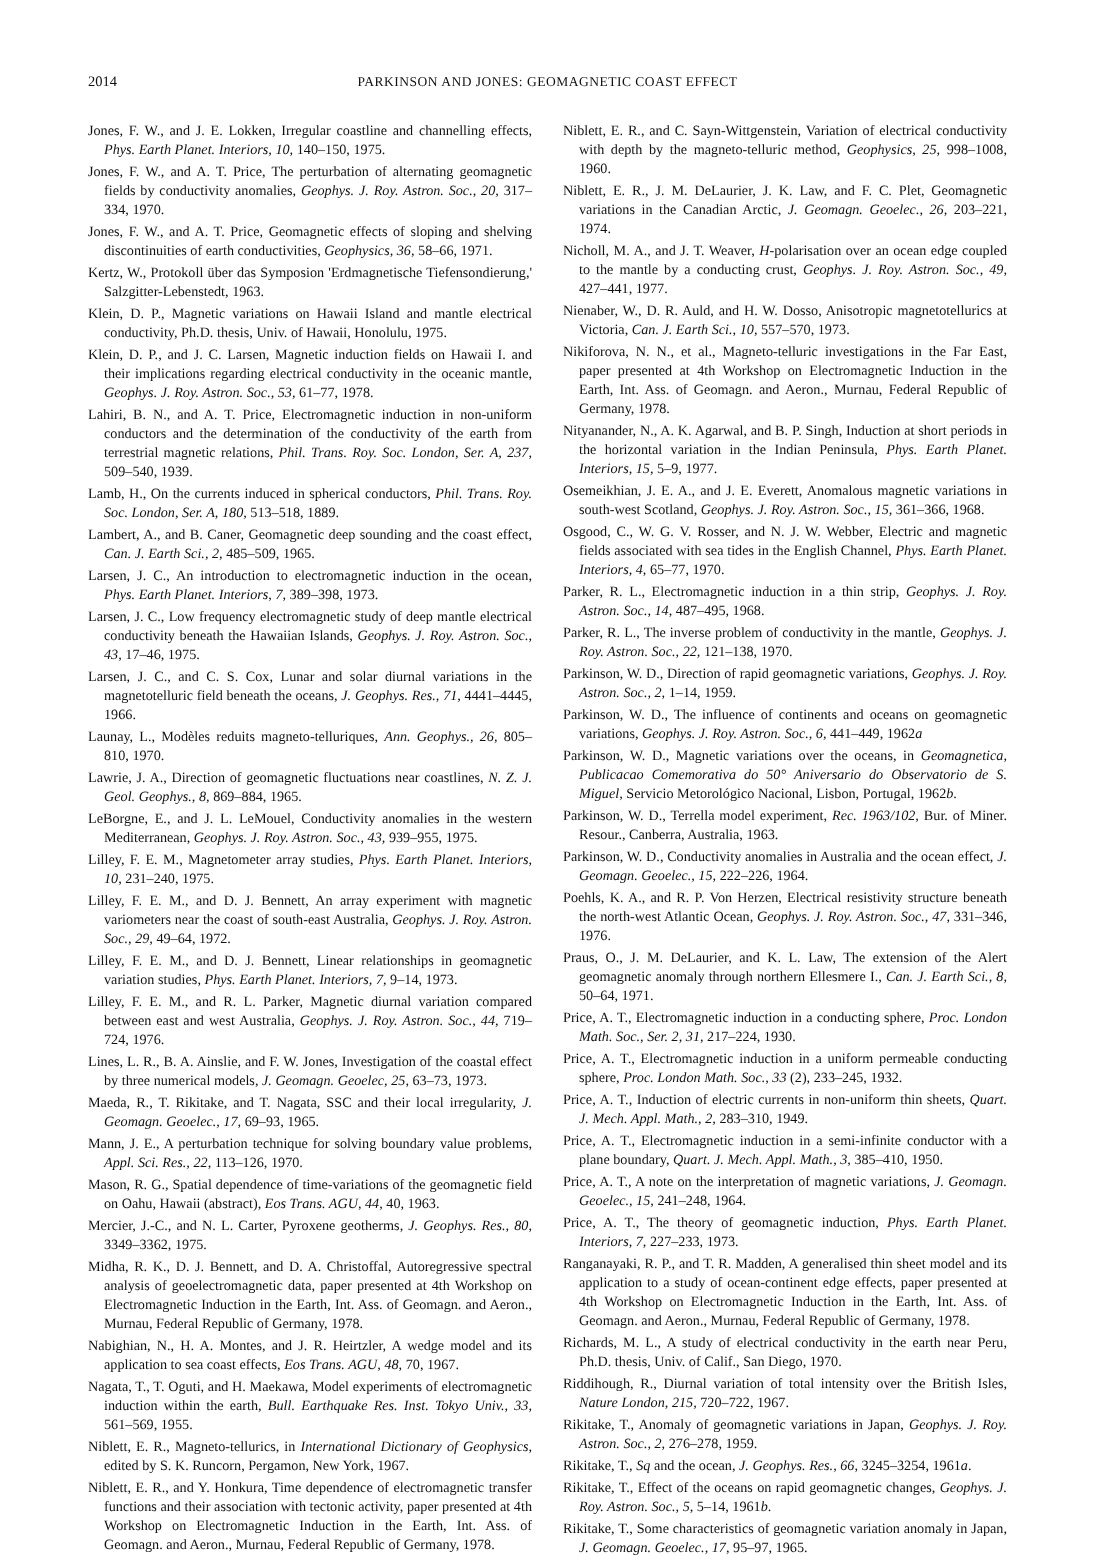2014 PARKINSON AND JONES: GEOMAGNETIC COAST EFFECT
Jones, F. W., and J. E. Lokken, Irregular coastline and channelling effects, Phys. Earth Planet. Interiors, 10, 140–150, 1975.
Jones, F. W., and A. T. Price, The perturbation of alternating geomagnetic fields by conductivity anomalies, Geophys. J. Roy. Astron. Soc., 20, 317–334, 1970.
Jones, F. W., and A. T. Price, Geomagnetic effects of sloping and shelving discontinuities of earth conductivities, Geophysics, 36, 58–66, 1971.
Kertz, W., Protokoll über das Symposion 'Erdmagnetische Tiefensondierung,' Salzgitter-Lebenstedt, 1963.
Klein, D. P., Magnetic variations on Hawaii Island and mantle electrical conductivity, Ph.D. thesis, Univ. of Hawaii, Honolulu, 1975.
Klein, D. P., and J. C. Larsen, Magnetic induction fields on Hawaii I. and their implications regarding electrical conductivity in the oceanic mantle, Geophys. J. Roy. Astron. Soc., 53, 61–77, 1978.
Lahiri, B. N., and A. T. Price, Electromagnetic induction in non-uniform conductors and the determination of the conductivity of the earth from terrestrial magnetic relations, Phil. Trans. Roy. Soc. London, Ser. A, 237, 509–540, 1939.
Lamb, H., On the currents induced in spherical conductors, Phil. Trans. Roy. Soc. London, Ser. A, 180, 513–518, 1889.
Lambert, A., and B. Caner, Geomagnetic deep sounding and the coast effect, Can. J. Earth Sci., 2, 485–509, 1965.
Larsen, J. C., An introduction to electromagnetic induction in the ocean, Phys. Earth Planet. Interiors, 7, 389–398, 1973.
Larsen, J. C., Low frequency electromagnetic study of deep mantle electrical conductivity beneath the Hawaiian Islands, Geophys. J. Roy. Astron. Soc., 43, 17–46, 1975.
Larsen, J. C., and C. S. Cox, Lunar and solar diurnal variations in the magnetotelluric field beneath the oceans, J. Geophys. Res., 71, 4441–4445, 1966.
Launay, L., Modèles reduits magneto-telluriques, Ann. Geophys., 26, 805–810, 1970.
Lawrie, J. A., Direction of geomagnetic fluctuations near coastlines, N. Z. J. Geol. Geophys., 8, 869–884, 1965.
LeBorgne, E., and J. L. LeMouel, Conductivity anomalies in the western Mediterranean, Geophys. J. Roy. Astron. Soc., 43, 939–955, 1975.
Lilley, F. E. M., Magnetometer array studies, Phys. Earth Planet. Interiors, 10, 231–240, 1975.
Lilley, F. E. M., and D. J. Bennett, An array experiment with magnetic variometers near the coast of south-east Australia, Geophys. J. Roy. Astron. Soc., 29, 49–64, 1972.
Lilley, F. E. M., and D. J. Bennett, Linear relationships in geomagnetic variation studies, Phys. Earth Planet. Interiors, 7, 9–14, 1973.
Lilley, F. E. M., and R. L. Parker, Magnetic diurnal variation compared between east and west Australia, Geophys. J. Roy. Astron. Soc., 44, 719–724, 1976.
Lines, L. R., B. A. Ainslie, and F. W. Jones, Investigation of the coastal effect by three numerical models, J. Geomagn. Geoelec, 25, 63–73, 1973.
Maeda, R., T. Rikitake, and T. Nagata, SSC and their local irregularity, J. Geomagn. Geoelec., 17, 69–93, 1965.
Mann, J. E., A perturbation technique for solving boundary value problems, Appl. Sci. Res., 22, 113–126, 1970.
Mason, R. G., Spatial dependence of time-variations of the geomagnetic field on Oahu, Hawaii (abstract), Eos Trans. AGU, 44, 40, 1963.
Mercier, J.-C., and N. L. Carter, Pyroxene geotherms, J. Geophys. Res., 80, 3349–3362, 1975.
Midha, R. K., D. J. Bennett, and D. A. Christoffal, Autoregressive spectral analysis of geoelectromagnetic data, paper presented at 4th Workshop on Electromagnetic Induction in the Earth, Int. Ass. of Geomagn. and Aeron., Murnau, Federal Republic of Germany, 1978.
Nabighian, N., H. A. Montes, and J. R. Heirtzler, A wedge model and its application to sea coast effects, Eos Trans. AGU, 48, 70, 1967.
Nagata, T., T. Oguti, and H. Maekawa, Model experiments of electromagnetic induction within the earth, Bull. Earthquake Res. Inst. Tokyo Univ., 33, 561–569, 1955.
Niblett, E. R., Magneto-tellurics, in International Dictionary of Geophysics, edited by S. K. Runcorn, Pergamon, New York, 1967.
Niblett, E. R., and Y. Honkura, Time dependence of electromagnetic transfer functions and their association with tectonic activity, paper presented at 4th Workshop on Electromagnetic Induction in the Earth, Int. Ass. of Geomagn. and Aeron., Murnau, Federal Republic of Germany, 1978.
Niblett, E. R., and C. Sayn-Wittgenstein, Variation of electrical conductivity with depth by the magneto-telluric method, Geophysics, 25, 998–1008, 1960.
Niblett, E. R., J. M. DeLaurier, J. K. Law, and F. C. Plet, Geomagnetic variations in the Canadian Arctic, J. Geomagn. Geoelec., 26, 203–221, 1974.
Nicholl, M. A., and J. T. Weaver, H-polarisation over an ocean edge coupled to the mantle by a conducting crust, Geophys. J. Roy. Astron. Soc., 49, 427–441, 1977.
Nienaber, W., D. R. Auld, and H. W. Dosso, Anisotropic magnetotellurics at Victoria, Can. J. Earth Sci., 10, 557–570, 1973.
Nikiforova, N. N., et al., Magneto-telluric investigations in the Far East, paper presented at 4th Workshop on Electromagnetic Induction in the Earth, Int. Ass. of Geomagn. and Aeron., Murnau, Federal Republic of Germany, 1978.
Nityanander, N., A. K. Agarwal, and B. P. Singh, Induction at short periods in the horizontal variation in the Indian Peninsula, Phys. Earth Planet. Interiors, 15, 5–9, 1977.
Osemeikhian, J. E. A., and J. E. Everett, Anomalous magnetic variations in south-west Scotland, Geophys. J. Roy. Astron. Soc., 15, 361–366, 1968.
Osgood, C., W. G. V. Rosser, and N. J. W. Webber, Electric and magnetic fields associated with sea tides in the English Channel, Phys. Earth Planet. Interiors, 4, 65–77, 1970.
Parker, R. L., Electromagnetic induction in a thin strip, Geophys. J. Roy. Astron. Soc., 14, 487–495, 1968.
Parker, R. L., The inverse problem of conductivity in the mantle, Geophys. J. Roy. Astron. Soc., 22, 121–138, 1970.
Parkinson, W. D., Direction of rapid geomagnetic variations, Geophys. J. Roy. Astron. Soc., 2, 1–14, 1959.
Parkinson, W. D., The influence of continents and oceans on geomagnetic variations, Geophys. J. Roy. Astron. Soc., 6, 441–449, 1962a
Parkinson, W. D., Magnetic variations over the oceans, in Geomagnetica, Publicacao Comemorativa do 50° Aniversario do Observatorio de S. Miguel, Servicio Metorológico Nacional, Lisbon, Portugal, 1962b.
Parkinson, W. D., Terrella model experiment, Rec. 1963/102, Bur. of Miner. Resour., Canberra, Australia, 1963.
Parkinson, W. D., Conductivity anomalies in Australia and the ocean effect, J. Geomagn. Geoelec., 15, 222–226, 1964.
Poehls, K. A., and R. P. Von Herzen, Electrical resistivity structure beneath the north-west Atlantic Ocean, Geophys. J. Roy. Astron. Soc., 47, 331–346, 1976.
Praus, O., J. M. DeLaurier, and K. L. Law, The extension of the Alert geomagnetic anomaly through northern Ellesmere I., Can. J. Earth Sci., 8, 50–64, 1971.
Price, A. T., Electromagnetic induction in a conducting sphere, Proc. London Math. Soc., Ser. 2, 31, 217–224, 1930.
Price, A. T., Electromagnetic induction in a uniform permeable conducting sphere, Proc. London Math. Soc., 33 (2), 233–245, 1932.
Price, A. T., Induction of electric currents in non-uniform thin sheets, Quart. J. Mech. Appl. Math., 2, 283–310, 1949.
Price, A. T., Electromagnetic induction in a semi-infinite conductor with a plane boundary, Quart. J. Mech. Appl. Math., 3, 385–410, 1950.
Price, A. T., A note on the interpretation of magnetic variations, J. Geomagn. Geoelec., 15, 241–248, 1964.
Price, A. T., The theory of geomagnetic induction, Phys. Earth Planet. Interiors, 7, 227–233, 1973.
Ranganayaki, R. P., and T. R. Madden, A generalised thin sheet model and its application to a study of ocean-continent edge effects, paper presented at 4th Workshop on Electromagnetic Induction in the Earth, Int. Ass. of Geomagn. and Aeron., Murnau, Federal Republic of Germany, 1978.
Richards, M. L., A study of electrical conductivity in the earth near Peru, Ph.D. thesis, Univ. of Calif., San Diego, 1970.
Riddihough, R., Diurnal variation of total intensity over the British Isles, Nature London, 215, 720–722, 1967.
Rikitake, T., Anomaly of geomagnetic variations in Japan, Geophys. J. Roy. Astron. Soc., 2, 276–278, 1959.
Rikitake, T., Sq and the ocean, J. Geophys. Res., 66, 3245–3254, 1961a.
Rikitake, T., Effect of the oceans on rapid geomagnetic changes, Geophys. J. Roy. Astron. Soc., 5, 5–14, 1961b.
Rikitake, T., Some characteristics of geomagnetic variation anomaly in Japan, J. Geomagn. Geoelec., 17, 95–97, 1965.